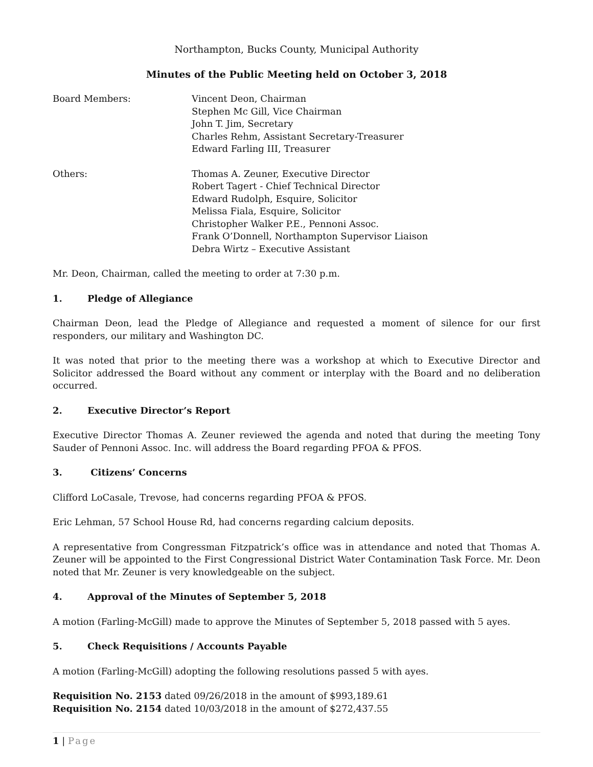Northampton, Bucks County, Municipal Authority
Minutes of the Public Meeting held on October 3, 2018
Board Members: Vincent Deon, Chairman
Stephen Mc Gill, Vice Chairman
John T. Jim, Secretary
Charles Rehm, Assistant Secretary-Treasurer
Edward Farling III, Treasurer
Others: Thomas A. Zeuner, Executive Director
Robert Tagert - Chief Technical Director
Edward Rudolph, Esquire, Solicitor
Melissa Fiala, Esquire, Solicitor
Christopher Walker P.E., Pennoni Assoc.
Frank O’Donnell, Northampton Supervisor Liaison
Debra Wirtz – Executive Assistant
Mr. Deon, Chairman, called the meeting to order at 7:30 p.m.
1. Pledge of Allegiance
Chairman Deon, lead the Pledge of Allegiance and requested a moment of silence for our first responders, our military and Washington DC.
It was noted that prior to the meeting there was a workshop at which to Executive Director and Solicitor addressed the Board without any comment or interplay with the Board and no deliberation occurred.
2. Executive Director’s Report
Executive Director Thomas A. Zeuner reviewed the agenda and noted that during the meeting Tony Sauder of Pennoni Assoc. Inc. will address the Board regarding PFOA & PFOS.
3. Citizens’ Concerns
Clifford LoCasale, Trevose, had concerns regarding PFOA & PFOS.
Eric Lehman, 57 School House Rd, had concerns regarding calcium deposits.
A representative from Congressman Fitzpatrick’s office was in attendance and noted that Thomas A. Zeuner will be appointed to the First Congressional District Water Contamination Task Force. Mr. Deon noted that Mr. Zeuner is very knowledgeable on the subject.
4. Approval of the Minutes of September 5, 2018
A motion (Farling-McGill) made to approve the Minutes of September 5, 2018 passed with 5 ayes.
5. Check Requisitions / Accounts Payable
A motion (Farling-McGill) adopting the following resolutions passed 5 with ayes.
Requisition No. 2153 dated 09/26/2018 in the amount of $993,189.61
Requisition No. 2154 dated 10/03/2018 in the amount of $272,437.55
1 | Page